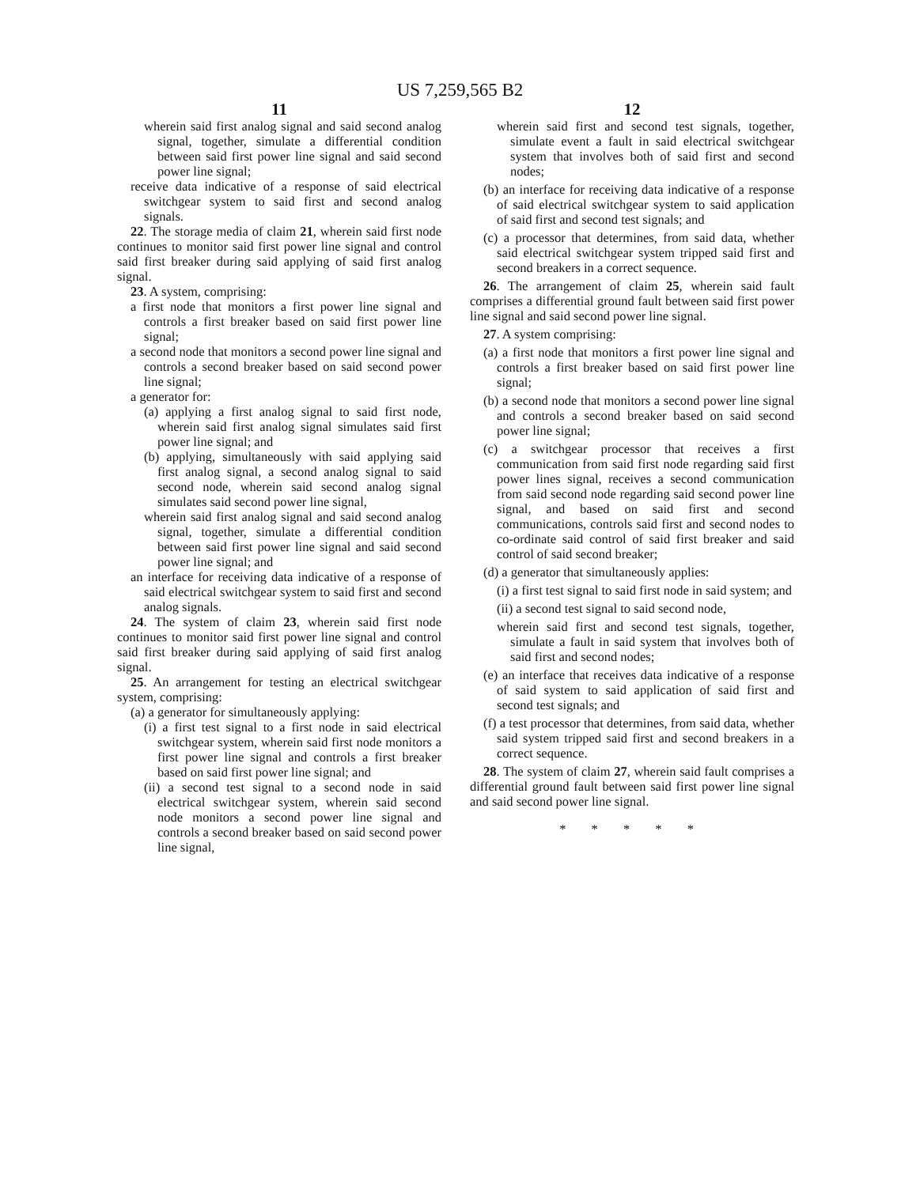US 7,259,565 B2
11
wherein said first analog signal and said second analog signal, together, simulate a differential condition between said first power line signal and said second power line signal;
receive data indicative of a response of said electrical switchgear system to said first and second analog signals.
22. The storage media of claim 21, wherein said first node continues to monitor said first power line signal and control said first breaker during said applying of said first analog signal.
23. A system, comprising:
a first node that monitors a first power line signal and controls a first breaker based on said first power line signal;
a second node that monitors a second power line signal and controls a second breaker based on said second power line signal;
a generator for:
(a) applying a first analog signal to said first node, wherein said first analog signal simulates said first power line signal; and
(b) applying, simultaneously with said applying said first analog signal, a second analog signal to said second node, wherein said second analog signal simulates said second power line signal,
wherein said first analog signal and said second analog signal, together, simulate a differential condition between said first power line signal and said second power line signal; and
an interface for receiving data indicative of a response of said electrical switchgear system to said first and second analog signals.
24. The system of claim 23, wherein said first node continues to monitor said first power line signal and control said first breaker during said applying of said first analog signal.
25. An arrangement for testing an electrical switchgear system, comprising:
(a) a generator for simultaneously applying:
(i) a first test signal to a first node in said electrical switchgear system, wherein said first node monitors a first power line signal and controls a first breaker based on said first power line signal; and
(ii) a second test signal to a second node in said electrical switchgear system, wherein said second node monitors a second power line signal and controls a second breaker based on said second power line signal,
12
wherein said first and second test signals, together, simulate event a fault in said electrical switchgear system that involves both of said first and second nodes;
(b) an interface for receiving data indicative of a response of said electrical switchgear system to said application of said first and second test signals; and
(c) a processor that determines, from said data, whether said electrical switchgear system tripped said first and second breakers in a correct sequence.
26. The arrangement of claim 25, wherein said fault comprises a differential ground fault between said first power line signal and said second power line signal.
27. A system comprising:
(a) a first node that monitors a first power line signal and controls a first breaker based on said first power line signal;
(b) a second node that monitors a second power line signal and controls a second breaker based on said second power line signal;
(c) a switchgear processor that receives a first communication from said first node regarding said first power lines signal, receives a second communication from said second node regarding said second power line signal, and based on said first and second communications, controls said first and second nodes to co-ordinate said control of said first breaker and said control of said second breaker;
(d) a generator that simultaneously applies:
(i) a first test signal to said first node in said system; and
(ii) a second test signal to said second node,
wherein said first and second test signals, together, simulate a fault in said system that involves both of said first and second nodes;
(e) an interface that receives data indicative of a response of said system to said application of said first and second test signals; and
(f) a test processor that determines, from said data, whether said system tripped said first and second breakers in a correct sequence.
28. The system of claim 27, wherein said fault comprises a differential ground fault between said first power line signal and said second power line signal.
* * * * *